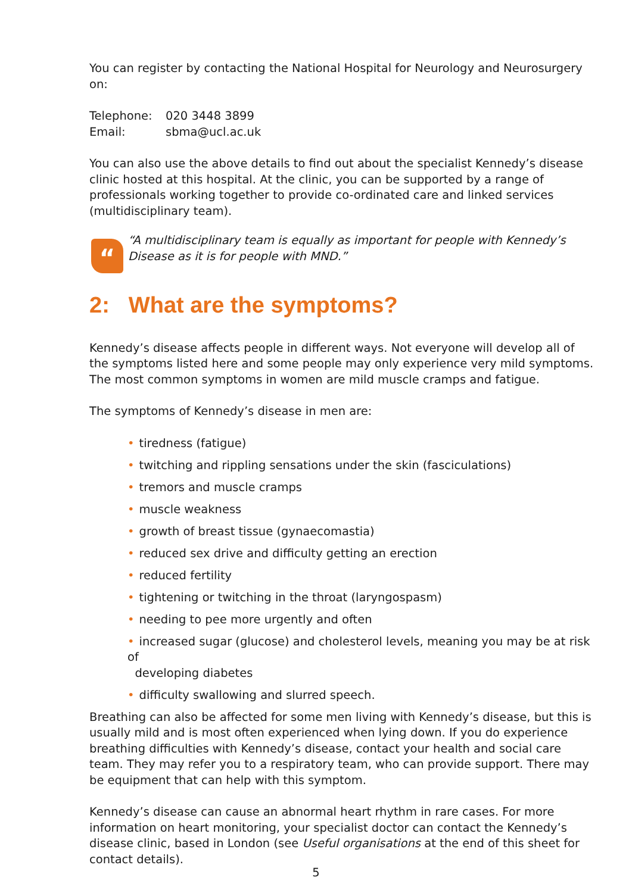You can register by contacting the National Hospital for Neurology and Neurosurgery on:
Telephone: 020 3448 3899
Email: sbma@ucl.ac.uk
You can also use the above details to find out about the specialist Kennedy’s disease clinic hosted at this hospital. At the clinic, you can be supported by a range of professionals working together to provide co-ordinated care and linked services (multidisciplinary team).
“
“A multidisciplinary team is equally as important for people with Kennedy’s Disease as it is for people with MND.”
2: What are the symptoms?
Kennedy’s disease affects people in different ways. Not everyone will develop all of the symptoms listed here and some people may only experience very mild symptoms. The most common symptoms in women are mild muscle cramps and fatigue.
The symptoms of Kennedy’s disease in men are:
• tiredness (fatigue)
• twitching and rippling sensations under the skin (fasciculations)
• tremors and muscle cramps
• muscle weakness
• growth of breast tissue (gynaecomastia)
• reduced sex drive and difficulty getting an erection
• reduced fertility
• tightening or twitching in the throat (laryngospasm)
• needing to pee more urgently and often
• increased sugar (glucose) and cholesterol levels, meaning you may be at risk of
developing diabetes
• difficulty swallowing and slurred speech.
Breathing can also be affected for some men living with Kennedy’s disease, but this is usually mild and is most often experienced when lying down. If you do experience breathing difficulties with Kennedy’s disease, contact your health and social care team. They may refer you to a respiratory team, who can provide support. There may be equipment that can help with this symptom.
Kennedy’s disease can cause an abnormal heart rhythm in rare cases. For more information on heart monitoring, your specialist doctor can contact the Kennedy’s disease clinic, based in London (see Useful organisations at the end of this sheet for contact details).
5